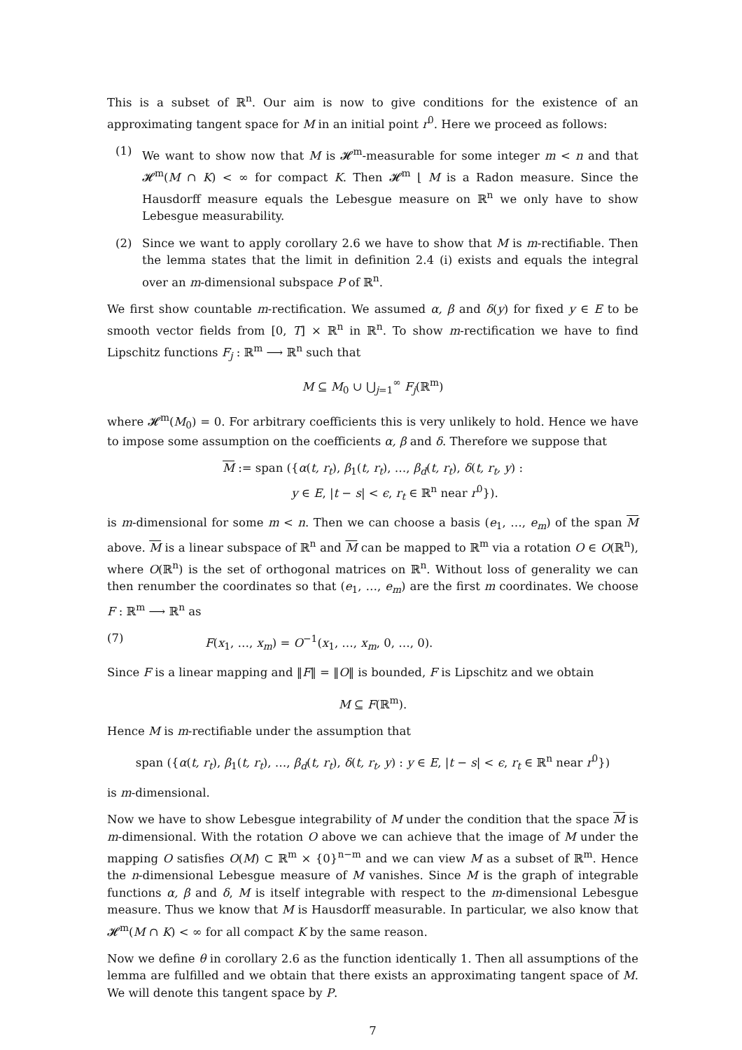This is a subset of ℝ<sup>n</sup>. Our aim is now to give conditions for the existence of an approximating tangent space for M in an initial point r<sup>0</sup>. Here we proceed as follows:
(1) We want to show now that M is 𝓗<sup>m</sup>-measurable for some integer m < n and that 𝓗<sup>m</sup>(M ∩ K) < ∞ for compact K. Then 𝓗<sup>m</sup> ⌊ M is a Radon measure. Since the Hausdorff measure equals the Lebesgue measure on ℝ<sup>n</sup> we only have to show Lebesgue measurability.
(2) Since we want to apply corollary 2.6 we have to show that M is m-rectifiable. Then the lemma states that the limit in definition 2.4 (i) exists and equals the integral over an m-dimensional subspace P of ℝ<sup>n</sup>.
We first show countable m-rectification. We assumed α, β and δ(y) for fixed y ∈ E to be smooth vector fields from [0, T] × ℝ<sup>n</sup> in ℝ<sup>n</sup>. To show m-rectification we have to find Lipschitz functions F<sub>j</sub> : ℝ<sup>m</sup> ⟶ ℝ<sup>n</sup> such that
M ⊆ M<sub>0</sub> ∪ ⋃<sub>j=1</sub><sup>∞</sup> F<sub>j</sub>(ℝ<sup>m</sup>)
where 𝓗<sup>m</sup>(M<sub>0</sub>) = 0. For arbitrary coefficients this is very unlikely to hold. Hence we have to impose some assumption on the coefficients α, β and δ. Therefore we suppose that
M := span ({α(t, r<sub>t</sub>), β<sub>1</sub>(t, r<sub>t</sub>), …, β<sub>d</sub>(t, r<sub>t</sub>), δ(t, r<sub>t</sub>, y) :
y ∈ E, |t − s| < ϵ, r<sub>t</sub> ∈ ℝ<sup>n</sup> near r<sup>0</sup>}).
is m-dimensional for some m < n. Then we can choose a basis (e<sub>1</sub>, …, e<sub>m</sub>) of the span M above. M is a linear subspace of ℝ<sup>n</sup> and M can be mapped to ℝ<sup>m</sup> via a rotation O ∈ O(ℝ<sup>n</sup>), where O(ℝ<sup>n</sup>) is the set of orthogonal matrices on ℝ<sup>n</sup>. Without loss of generality we can then renumber the coordinates so that (e<sub>1</sub>, …, e<sub>m</sub>) are the first m coordinates. We choose F : ℝ<sup>m</sup> ⟶ ℝ<sup>n</sup> as
(7) F(x<sub>1</sub>, …, x<sub>m</sub>) = O<sup>−1</sup>(x<sub>1</sub>, …, x<sub>m</sub>, 0, …, 0).
Since F is a linear mapping and ‖F‖ = ‖O‖ is bounded, F is Lipschitz and we obtain
M ⊆ F(ℝ<sup>m</sup>).
Hence M is m-rectifiable under the assumption that
span ({α(t, r<sub>t</sub>), β<sub>1</sub>(t, r<sub>t</sub>), …, β<sub>d</sub>(t, r<sub>t</sub>), δ(t, r<sub>t</sub>, y) : y ∈ E, |t − s| < ϵ, r<sub>t</sub> ∈ ℝ<sup>n</sup> near r<sup>0</sup>})
is m-dimensional.
Now we have to show Lebesgue integrability of M under the condition that the space M is m-dimensional. With the rotation O above we can achieve that the image of M under the mapping O satisfies O(M) ⊂ ℝ<sup>m</sup> × {0}<sup>n−m</sup> and we can view M as a subset of ℝ<sup>m</sup>. Hence the n-dimensional Lebesgue measure of M vanishes. Since M is the graph of integrable functions α, β and δ, M is itself integrable with respect to the m-dimensional Lebesgue measure. Thus we know that M is Hausdorff measurable. In particular, we also know that 𝓗<sup>m</sup>(M ∩ K) < ∞ for all compact K by the same reason.
Now we define θ in corollary 2.6 as the function identically 1. Then all assumptions of the lemma are fulfilled and we obtain that there exists an approximating tangent space of M. We will denote this tangent space by P.
7